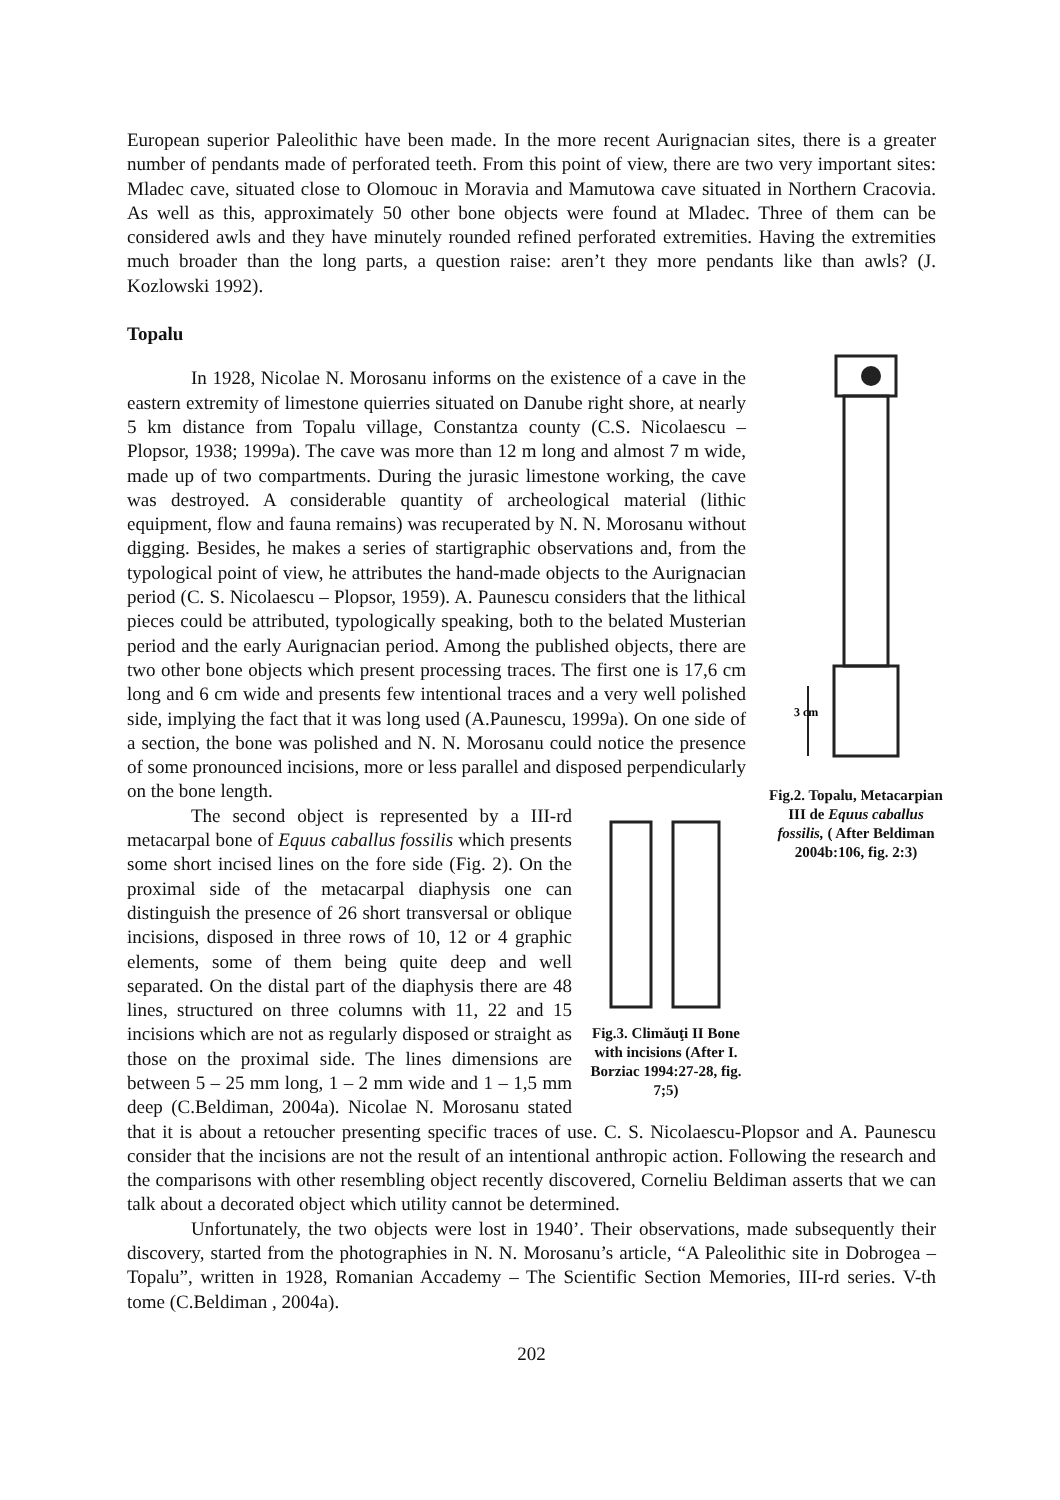European superior Paleolithic have been made. In the more recent Aurignacian sites, there is a greater number of pendants made of perforated teeth. From this point of view, there are two very important sites: Mladec cave, situated close to Olomouc in Moravia and Mamutowa cave situated in Northern Cracovia. As well as this, approximately 50 other bone objects were found at Mladec. Three of them can be considered awls and they have minutely rounded refined perforated extremities. Having the extremities much broader than the long parts, a question raise: aren’t they more pendants like than awls? (J. Kozlowski 1992).
Topalu
3 cm
Fig.2. Topalu, Metacarpian III de Equus caballus fossilis, ( After Beldiman 2004b:106, fig. 2:3)
In 1928, Nicolae N. Morosanu informs on the existence of a cave in the eastern extremity of limestone quierries situated on Danube right shore, at nearly 5 km distance from Topalu village, Constantza county (C.S. Nicolaescu – Plopsor, 1938; 1999a). The cave was more than 12 m long and almost 7 m wide, made up of two compartments. During the jurasic limestone working, the cave was destroyed. A considerable quantity of archeological material (lithic equipment, flow and fauna remains) was recuperated by N. N. Morosanu without digging. Besides, he makes a series of startigraphic observations and, from the typological point of view, he attributes the hand-made objects to the Aurignacian period (C. S. Nicolaescu – Plopsor, 1959). A. Paunescu considers that the lithical pieces could be attributed, typologically speaking, both to the belated Musterian period and the early Aurignacian period. Among the published objects, there are two other bone objects which present processing traces. The first one is 17,6 cm long and 6 cm wide and presents few intentional traces and a very well polished side, implying the fact that it was long used (A.Paunescu, 1999a). On one side of a section, the bone was polished and N. N. Morosanu could notice the presence of some pronounced incisions, more or less parallel and disposed perpendicularly on the bone length.
Fig.3. Climăuţi II Bone with incisions (After I. Borziac 1994:27-28, fig. 7;5)
The second object is represented by a III-rd metacarpal bone of Equus caballus fossilis which presents some short incised lines on the fore side (Fig. 2). On the proximal side of the metacarpal diaphysis one can distinguish the presence of 26 short transversal or oblique incisions, disposed in three rows of 10, 12 or 4 graphic elements, some of them being quite deep and well separated. On the distal part of the diaphysis there are 48 lines, structured on three columns with 11, 22 and 15 incisions which are not as regularly disposed or straight as those on the proximal side. The lines dimensions are between 5 – 25 mm long, 1 – 2 mm wide and 1 – 1,5 mm deep (C.Beldiman, 2004a). Nicolae N. Morosanu stated that it is about a retoucher presenting specific traces of use. C. S. Nicolaescu-Plopsor and A. Paunescu consider that the incisions are not the result of an intentional anthropic action. Following the research and the comparisons with other resembling object recently discovered, Corneliu Beldiman asserts that we can talk about a decorated object which utility cannot be determined.
Unfortunately, the two objects were lost in 1940’. Their observations, made subsequently their discovery, started from the photographies in N. N. Morosanu’s article, “A Paleolithic site in Dobrogea – Topalu”, written in 1928, Romanian Accademy – The Scientific Section Memories, III-rd series. V-th tome (C.Beldiman , 2004a).
202